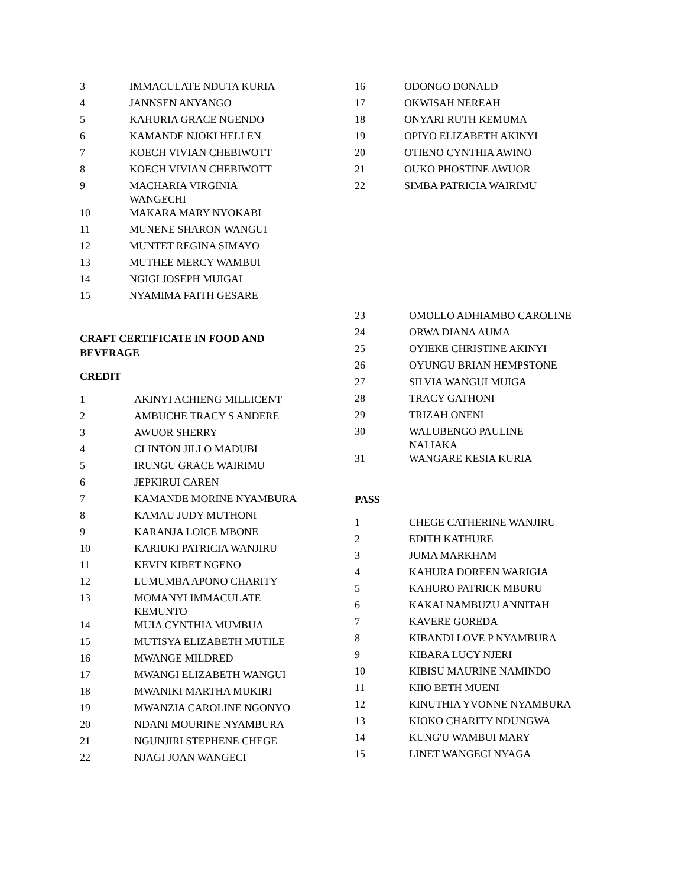| 3 | IMMACULATE NDUTA KURIA |
| 4 | JANNSEN ANYANGO |
| 5 | KAHURIA GRACE NGENDO |
| 6 | KAMANDE NJOKI HELLEN |
| 7 | KOECH VIVIAN CHEBIWOTT |
| 8 | KOECH VIVIAN CHEBIWOTT |
| 9 | MACHARIA VIRGINIA WANGECHI |
| 10 | MAKARA MARY NYOKABI |
| 11 | MUNENE SHARON WANGUI |
| 12 | MUNTET REGINA SIMAYO |
| 13 | MUTHEE MERCY WAMBUI |
| 14 | NGIGI JOSEPH MUIGAI |
| 15 | NYAMIMA FAITH GESARE |
CRAFT CERTIFICATE IN FOOD AND BEVERAGE
CREDIT
| 1 | AKINYI ACHIENG MILLICENT |
| 2 | AMBUCHE TRACY S ANDERE |
| 3 | AWUOR SHERRY |
| 4 | CLINTON JILLO MADUBI |
| 5 | IRUNGU GRACE WAIRIMU |
| 6 | JEPKIRUI CAREN |
| 7 | KAMANDE MORINE NYAMBURA |
| 8 | KAMAU JUDY MUTHONI |
| 9 | KARANJA LOICE MBONE |
| 10 | KARIUKI PATRICIA WANJIRU |
| 11 | KEVIN KIBET NGENO |
| 12 | LUMUMBA APONO CHARITY |
| 13 | MOMANYI IMMACULATE KEMUNTO |
| 14 | MUIA CYNTHIA MUMBUA |
| 15 | MUTISYA ELIZABETH MUTILE |
| 16 | MWANGE MILDRED |
| 17 | MWANGI ELIZABETH WANGUI |
| 18 | MWANIKI MARTHA MUKIRI |
| 19 | MWANZIA CAROLINE NGONYO |
| 20 | NDANI MOURINE NYAMBURA |
| 21 | NGUNJIRI STEPHENE CHEGE |
| 22 | NJAGI JOAN WANGECI |
| 16 | ODONGO DONALD |
| 17 | OKWISAH NEREAH |
| 18 | ONYARI RUTH KEMUMA |
| 19 | OPIYO ELIZABETH AKINYI |
| 20 | OTIENO CYNTHIA AWINO |
| 21 | OUKO PHOSTINE AWUOR |
| 22 | SIMBA PATRICIA WAIRIMU |
| 23 | OMOLLO ADHIAMBO CAROLINE |
| 24 | ORWA DIANA AUMA |
| 25 | OYIEKE CHRISTINE AKINYI |
| 26 | OYUNGU BRIAN HEMPSTONE |
| 27 | SILVIA WANGUI MUIGA |
| 28 | TRACY GATHONI |
| 29 | TRIZAH ONENI |
| 30 | WALUBENGO PAULINE NALIAKA |
| 31 | WANGARE KESIA KURIA |
PASS
| 1 | CHEGE CATHERINE WANJIRU |
| 2 | EDITH KATHURE |
| 3 | JUMA MARKHAM |
| 4 | KAHURA DOREEN WARIGIA |
| 5 | KAHURO PATRICK MBURU |
| 6 | KAKAI NAMBUZU ANNITAH |
| 7 | KAVERE GOREDA |
| 8 | KIBANDI LOVE P NYAMBURA |
| 9 | KIBARA LUCY NJERI |
| 10 | KIBISU MAURINE NAMINDO |
| 11 | KIIO BETH MUENI |
| 12 | KINUTHIA YVONNE NYAMBURA |
| 13 | KIOKO CHARITY NDUNGWA |
| 14 | KUNG'U WAMBUI MARY |
| 15 | LINET WANGECI NYAGA |